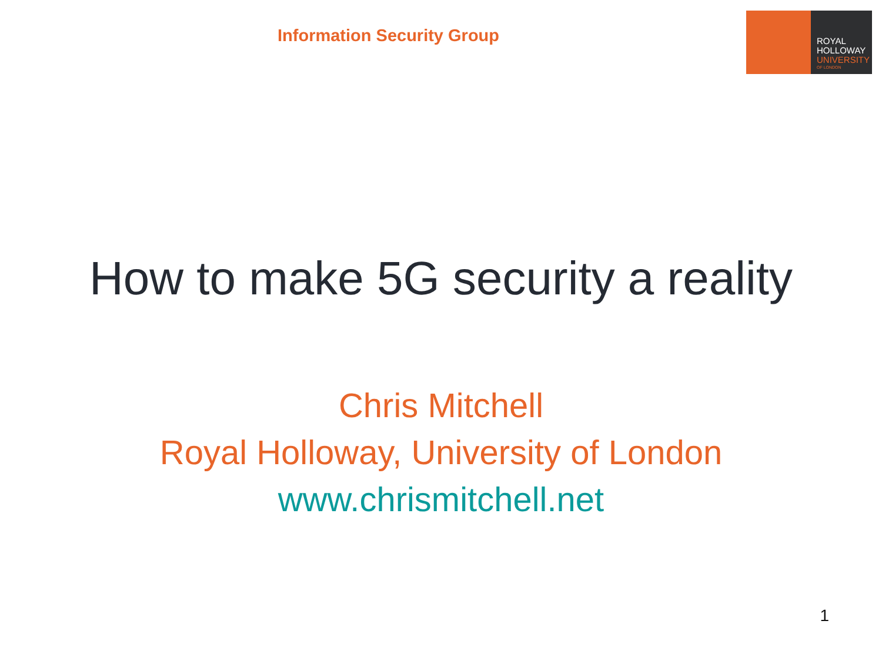Information Security Group
ROYAL
HOLLOWAY
UNIVERSITY
OF LONDON
How to make 5G security a reality
Chris Mitchell
Royal Holloway, University of London
www.chrismitchell.net
1